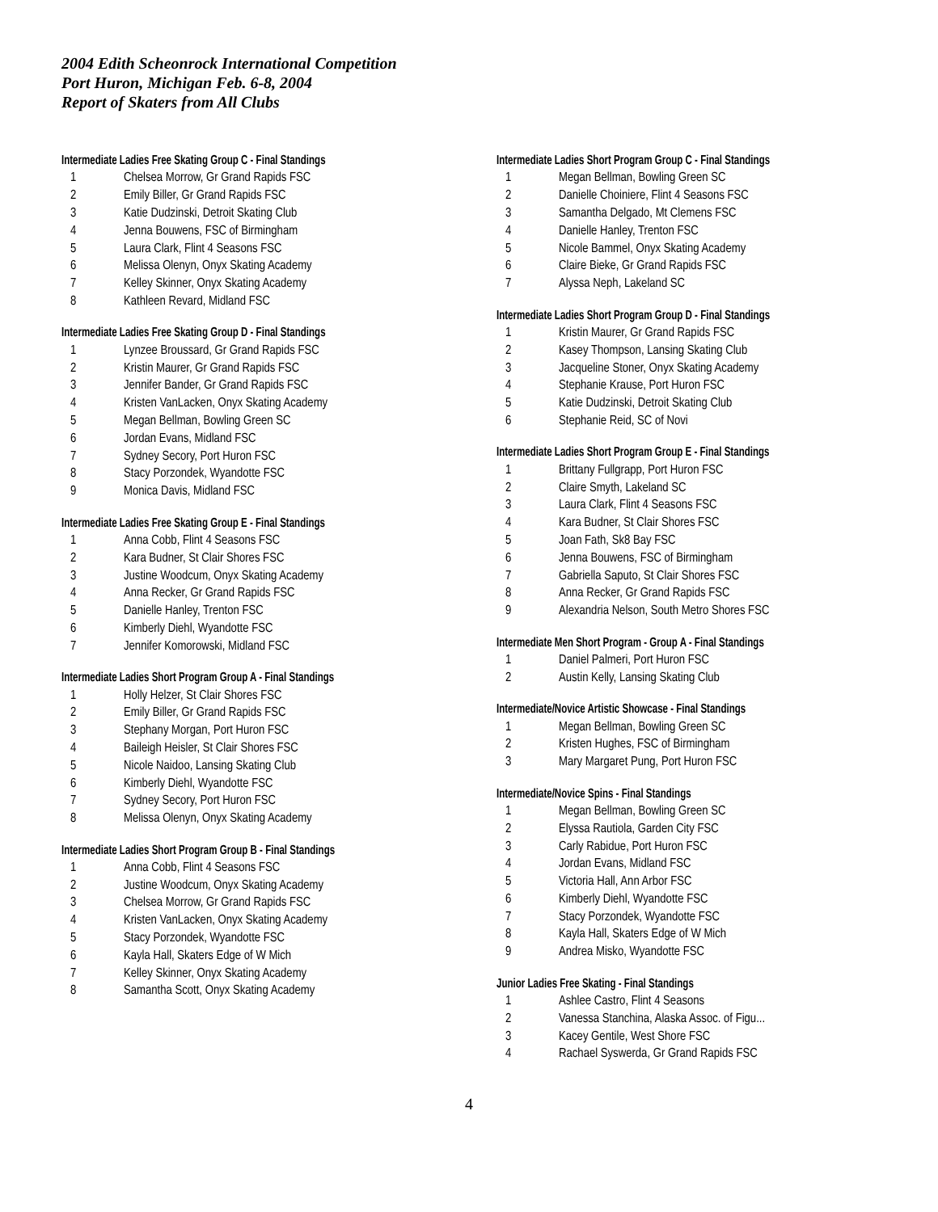2004 Edith Scheonrock International Competition
Port Huron, Michigan Feb. 6-8, 2004
Report of Skaters from All Clubs
Intermediate Ladies Free Skating Group C - Final Standings
| 1 | Chelsea Morrow, Gr Grand Rapids FSC |
| 2 | Emily Biller, Gr Grand Rapids FSC |
| 3 | Katie Dudzinski, Detroit Skating Club |
| 4 | Jenna Bouwens, FSC of Birmingham |
| 5 | Laura Clark, Flint 4 Seasons FSC |
| 6 | Melissa Olenyn, Onyx Skating Academy |
| 7 | Kelley Skinner, Onyx Skating Academy |
| 8 | Kathleen Revard, Midland FSC |
Intermediate Ladies Free Skating Group D - Final Standings
| 1 | Lynzee Broussard, Gr Grand Rapids FSC |
| 2 | Kristin Maurer, Gr Grand Rapids FSC |
| 3 | Jennifer Bander, Gr Grand Rapids FSC |
| 4 | Kristen VanLacken, Onyx Skating Academy |
| 5 | Megan Bellman, Bowling Green SC |
| 6 | Jordan Evans, Midland FSC |
| 7 | Sydney Secory, Port Huron FSC |
| 8 | Stacy Porzondek, Wyandotte FSC |
| 9 | Monica Davis, Midland FSC |
Intermediate Ladies Free Skating Group E - Final Standings
| 1 | Anna Cobb, Flint 4 Seasons FSC |
| 2 | Kara Budner, St Clair Shores FSC |
| 3 | Justine Woodcum, Onyx Skating Academy |
| 4 | Anna Recker, Gr Grand Rapids FSC |
| 5 | Danielle Hanley, Trenton FSC |
| 6 | Kimberly Diehl, Wyandotte FSC |
| 7 | Jennifer Komorowski, Midland FSC |
Intermediate Ladies Short Program Group A - Final Standings
| 1 | Holly Helzer, St Clair Shores FSC |
| 2 | Emily Biller, Gr Grand Rapids FSC |
| 3 | Stephany Morgan, Port Huron FSC |
| 4 | Baileigh Heisler, St Clair Shores FSC |
| 5 | Nicole Naidoo, Lansing Skating Club |
| 6 | Kimberly Diehl, Wyandotte FSC |
| 7 | Sydney Secory, Port Huron FSC |
| 8 | Melissa Olenyn, Onyx Skating Academy |
Intermediate Ladies Short Program Group B - Final Standings
| 1 | Anna Cobb, Flint 4 Seasons FSC |
| 2 | Justine Woodcum, Onyx Skating Academy |
| 3 | Chelsea Morrow, Gr Grand Rapids FSC |
| 4 | Kristen VanLacken, Onyx Skating Academy |
| 5 | Stacy Porzondek, Wyandotte FSC |
| 6 | Kayla Hall, Skaters Edge of W Mich |
| 7 | Kelley Skinner, Onyx Skating Academy |
| 8 | Samantha Scott, Onyx Skating Academy |
Intermediate Ladies Short Program Group C - Final Standings
| 1 | Megan Bellman, Bowling Green SC |
| 2 | Danielle Choiniere, Flint 4 Seasons FSC |
| 3 | Samantha Delgado, Mt Clemens FSC |
| 4 | Danielle Hanley, Trenton FSC |
| 5 | Nicole Bammel, Onyx Skating Academy |
| 6 | Claire Bieke, Gr Grand Rapids FSC |
| 7 | Alyssa Neph, Lakeland SC |
Intermediate Ladies Short Program Group D - Final Standings
| 1 | Kristin Maurer, Gr Grand Rapids FSC |
| 2 | Kasey Thompson, Lansing Skating Club |
| 3 | Jacqueline Stoner, Onyx Skating Academy |
| 4 | Stephanie Krause, Port Huron FSC |
| 5 | Katie Dudzinski, Detroit Skating Club |
| 6 | Stephanie Reid, SC of Novi |
Intermediate Ladies Short Program Group E - Final Standings
| 1 | Brittany Fullgrapp, Port Huron FSC |
| 2 | Claire Smyth, Lakeland SC |
| 3 | Laura Clark, Flint 4 Seasons FSC |
| 4 | Kara Budner, St Clair Shores FSC |
| 5 | Joan Fath, Sk8 Bay FSC |
| 6 | Jenna Bouwens, FSC of Birmingham |
| 7 | Gabriella Saputo, St Clair Shores FSC |
| 8 | Anna Recker, Gr Grand Rapids FSC |
| 9 | Alexandria Nelson, South Metro Shores FSC |
Intermediate Men Short Program - Group A - Final Standings
| 1 | Daniel Palmeri, Port Huron FSC |
| 2 | Austin Kelly, Lansing Skating Club |
Intermediate/Novice Artistic Showcase - Final Standings
| 1 | Megan Bellman, Bowling Green SC |
| 2 | Kristen Hughes, FSC of Birmingham |
| 3 | Mary Margaret Pung, Port Huron FSC |
Intermediate/Novice Spins - Final Standings
| 1 | Megan Bellman, Bowling Green SC |
| 2 | Elyssa Rautiola, Garden City FSC |
| 3 | Carly Rabidue, Port Huron FSC |
| 4 | Jordan Evans, Midland FSC |
| 5 | Victoria Hall, Ann Arbor FSC |
| 6 | Kimberly Diehl, Wyandotte FSC |
| 7 | Stacy Porzondek, Wyandotte FSC |
| 8 | Kayla Hall, Skaters Edge of W Mich |
| 9 | Andrea Misko, Wyandotte FSC |
Junior Ladies Free Skating - Final Standings
| 1 | Ashlee Castro, Flint 4 Seasons |
| 2 | Vanessa Stanchina, Alaska Assoc. of Figu... |
| 3 | Kacey Gentile, West Shore FSC |
| 4 | Rachael Syswerda, Gr Grand Rapids FSC |
4